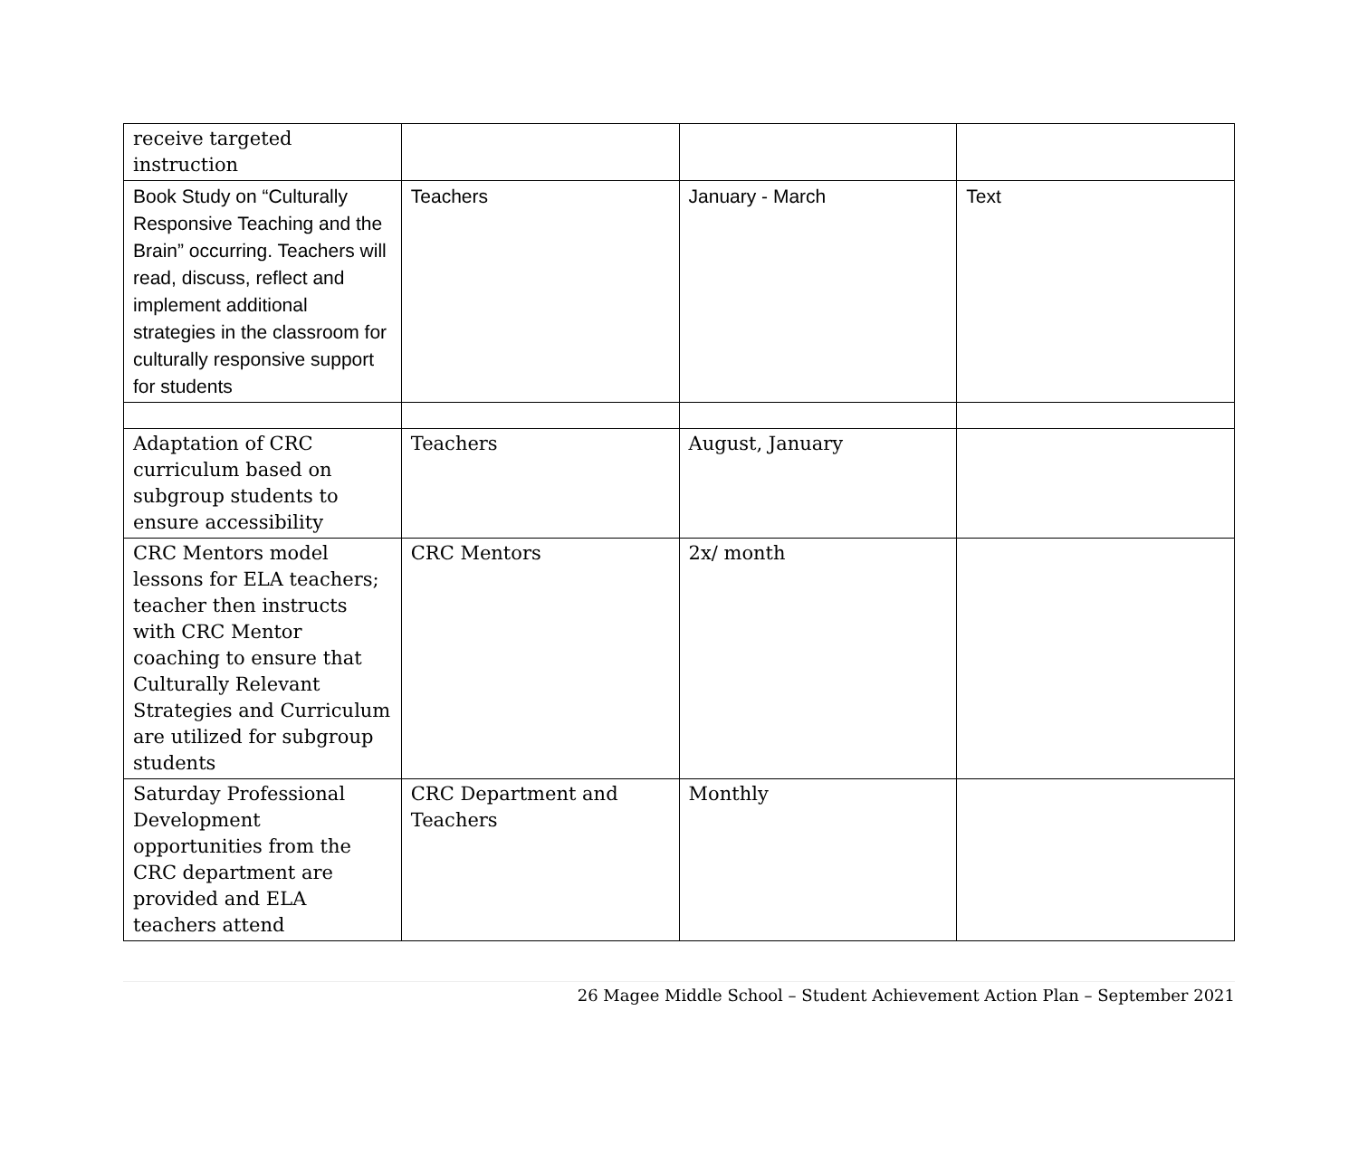| receive targeted instruction | | | |
| Book Study on “Culturally Responsive Teaching and the Brain” occurring. Teachers will read, discuss, reflect and implement additional strategies in the classroom for culturally responsive support for students | Teachers | January - March | Text |
| Adaptation of CRC curriculum based on subgroup students to ensure accessibility | Teachers | August, January | |
| CRC Mentors model lessons for ELA teachers; teacher then instructs with CRC Mentor coaching to ensure that Culturally Relevant Strategies and Curriculum are utilized for subgroup students | CRC Mentors | 2x/ month | |
| Saturday Professional Development opportunities from the CRC department are provided and ELA teachers attend | CRC Department and Teachers | Monthly | |
26 Magee Middle School – Student Achievement Action Plan – September 2021